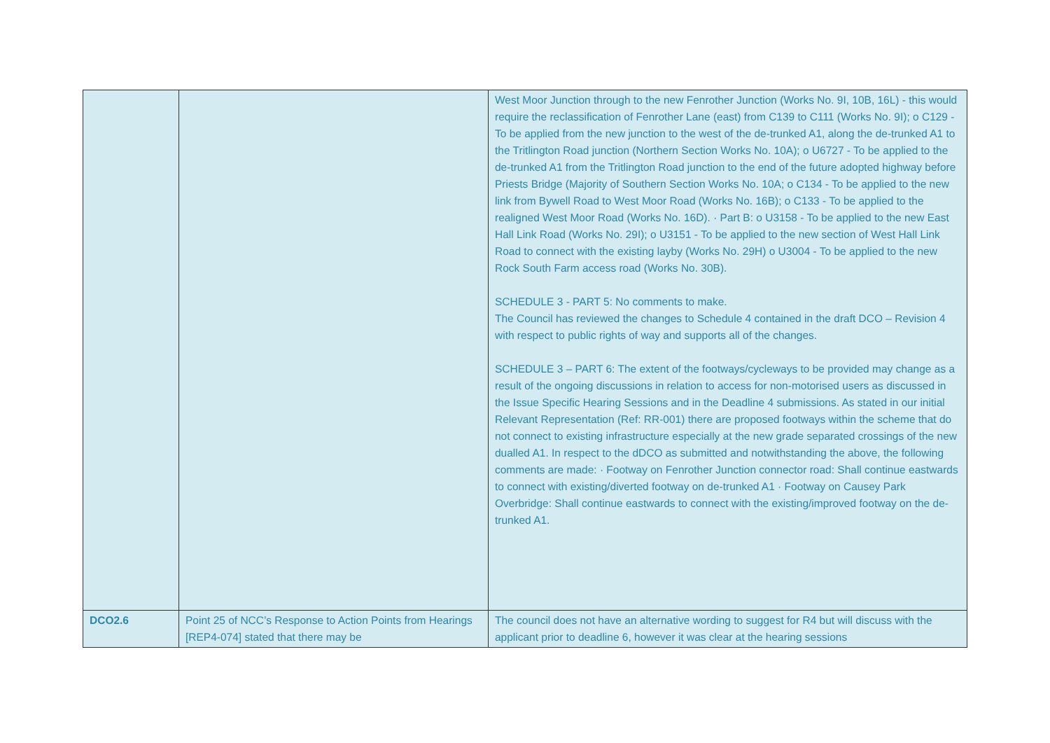| | | West Moor Junction through to the new Fenrother Junction (Works No. 9I, 10B, 16L) - this would require the reclassification of Fenrother Lane (east) from C139 to C111 (Works No. 9I); o C129 - To be applied from the new junction to the west of the de-trunked A1, along the de-trunked A1 to the Tritlington Road junction (Northern Section Works No. 10A); o U6727 - To be applied to the de-trunked A1 from the Tritlington Road junction to the end of the future adopted highway before Priests Bridge (Majority of Southern Section Works No. 10A; o C134 - To be applied to the new link from Bywell Road to West Moor Road (Works No. 16B); o C133 - To be applied to the realigned West Moor Road (Works No. 16D). · Part B: o U3158 - To be applied to the new East Hall Link Road (Works No. 29I); o U3151 - To be applied to the new section of West Hall Link Road to connect with the existing layby (Works No. 29H) o U3004 - To be applied to the new Rock South Farm access road (Works No. 30B). SCHEDULE 3 - PART 5: No comments to make. The Council has reviewed the changes to Schedule 4 contained in the draft DCO – Revision 4 with respect to public rights of way and supports all of the changes. SCHEDULE 3 – PART 6: The extent of the footways/cycleways to be provided may change as a result of the ongoing discussions in relation to access for non-motorised users as discussed in the Issue Specific Hearing Sessions and in the Deadline 4 submissions. As stated in our initial Relevant Representation (Ref: RR-001) there are proposed footways within the scheme that do not connect to existing infrastructure especially at the new grade separated crossings of the new dualled A1. In respect to the dDCO as submitted and notwithstanding the above, the following comments are made: · Footway on Fenrother Junction connector road: Shall continue eastwards to connect with existing/diverted footway on de-trunked A1 · Footway on Causey Park Overbridge: Shall continue eastwards to connect with the existing/improved footway on the de-trunked A1. |
| DCO2.6 | Point 25 of NCC’s Response to Action Points from Hearings [REP4-074] stated that there may be | The council does not have an alternative wording to suggest for R4 but will discuss with the applicant prior to deadline 6, however it was clear at the hearing sessions |